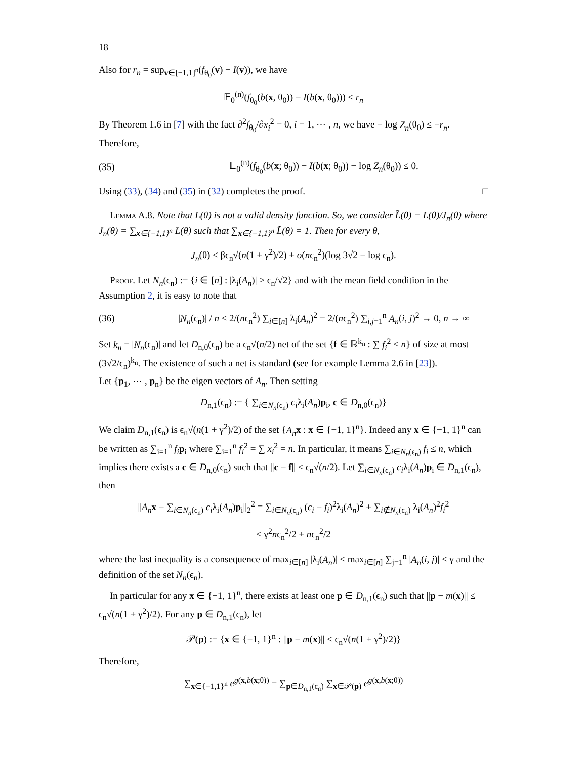18
Also for r<sub>n</sub> = sup<sub>v∈[−1,1]<sup>n</sup></sub>(f<sub>θ<sub>0</sub></sub>(v) − I(v)), we have
𝔼<sub>0</sub><sup>(n)</sup>(f<sub>θ<sub>0</sub></sub>(b(x, θ<sub>0</sub>)) − I(b(x, θ<sub>0</sub>))) ≤ r<sub>n</sub>
By Theorem 1.6 in [7] with the fact ∂<sup>2</sup>f<sub>θ<sub>0</sub></sub>/∂x<sub>i</sub><sup>2</sup> = 0, i = 1, ⋯ , n, we have − log Z<sub>n</sub>(θ<sub>0</sub>) ≤ −r<sub>n</sub>. Therefore,
(35) 𝔼<sub>0</sub><sup>(n)</sup>(f<sub>θ<sub>0</sub></sub>(b(x; θ<sub>0</sub>)) − I(b(x; θ<sub>0</sub>)) − log Z<sub>n</sub>(θ<sub>0</sub>)) ≤ 0.
Using (33), (34) and (35) in (32) completes the proof. □
Lemma A.8. Note that L(θ) is not a valid density function. So, we consider L̃(θ) = L(θ)/J<sub>n</sub>(θ) where J<sub>n</sub>(θ) = ∑<sub>x∈{−1,1}<sup>n</sup></sub> L(θ) such that ∑<sub>x∈{−1,1}<sup>n</sup></sub> L̃(θ) = 1. Then for every θ,
J<sub>n</sub>(θ) ≤ βϵ<sub>n</sub>√(n(1 + γ<sup>2</sup>)/2) + o(nϵ<sub>n</sub><sup>2</sup>)(log 3√2 − log ϵ<sub>n</sub>).
Proof. Let N<sub>n</sub>(ϵ<sub>n</sub>) := {i ∈ [n] : |λ<sub>i</sub>(A<sub>n</sub>)| > ϵ<sub>n</sub>/√2} and with the mean field condition in the Assumption 2, it is easy to note that
(36) |N<sub>n</sub>(ϵ<sub>n</sub>)| / n ≤ 2/(nϵ<sub>n</sub><sup>2</sup>) ∑<sub>i∈[n]</sub> λ<sub>i</sub>(A<sub>n</sub>)<sup>2</sup> = 2/(nϵ<sub>n</sub><sup>2</sup>) ∑<sub>i,j=1</sub><sup>n</sup> A<sub>n</sub>(i, j)<sup>2</sup> → 0, n → ∞
Set k<sub>n</sub> = |N<sub>n</sub>(ϵ<sub>n</sub>)| and let D<sub>n,0</sub>(ϵ<sub>n</sub>) be a ϵ<sub>n</sub>√(n/2) net of the set {f ∈ ℝ<sup>k<sub>n</sub></sup> : ∑ f<sub>i</sub><sup>2</sup> ≤ n} of size at most (3√2/ϵ<sub>n</sub>)<sup>k<sub>n</sub></sup>. The existence of such a net is standard (see for example Lemma 2.6 in [23]).
Let {p<sub>1</sub>, ⋯ , p<sub>n</sub>} be the eigen vectors of A<sub>n</sub>. Then setting
D<sub>n,1</sub>(ϵ<sub>n</sub>) := { ∑<sub>i∈N<sub>n</sub>(ϵ<sub>n</sub>)</sub> c<sub>i</sub>λ<sub>i</sub>(A<sub>n</sub>)p<sub>i</sub>, c ∈ D<sub>n,0</sub>(ϵ<sub>n</sub>)}
We claim D<sub>n,1</sub>(ϵ<sub>n</sub>) is ϵ<sub>n</sub>√(n(1 + γ<sup>2</sup>)/2) of the set {A<sub>n</sub> x : x ∈ {−1, 1}<sup>n</sup>}. Indeed any x ∈ {−1, 1}<sup>n</sup> can be written as ∑<sub>i=1</sub><sup>n</sup> f<sub>i</sub> p<sub>i</sub> where ∑<sub>i=1</sub><sup>n</sup> f<sub>i</sub><sup>2</sup> = ∑ x<sub>i</sub><sup>2</sup> = n. In particular, it means ∑<sub>i∈N<sub>n</sub>(ϵ<sub>n</sub>)</sub> f<sub>i</sub> ≤ n, which implies there exists a c ∈ D<sub>n,0</sub>(ϵ<sub>n</sub>) such that ||c − f|| ≤ ϵ<sub>n</sub>√(n/2). Let ∑<sub>i∈N<sub>n</sub>(ϵ<sub>n</sub>)</sub> c<sub>i</sub>λ<sub>i</sub>(A<sub>n</sub>)p<sub>i</sub> ∈ D<sub>n,1</sub>(ϵ<sub>n</sub>), then
||A<sub>n</sub> x − ∑<sub>i∈N<sub>n</sub>(ϵ<sub>n</sub>)</sub> c<sub>i</sub>λ<sub>i</sub>(A<sub>n</sub>)p<sub>i</sub>||<sub>2</sub><sup>2</sup> = ∑<sub>i∈N<sub>n</sub>(ϵ<sub>n</sub>)</sub> (c<sub>i</sub> − f<sub>i</sub>)<sup>2</sup>λ<sub>i</sub>(A<sub>n</sub>)<sup>2</sup> + ∑<sub>i∉N<sub>n</sub>(ϵ<sub>n</sub>)</sub> λ<sub>i</sub>(A<sub>n</sub>)<sup>2</sup>f<sub>i</sub><sup>2</sup>
≤ γ<sup>2</sup>nϵ<sub>n</sub><sup>2</sup>/2 + nϵ<sub>n</sub><sup>2</sup>/2
where the last inequality is a consequence of max<sub>i∈[n]</sub> |λ<sub>i</sub>(A<sub>n</sub>)| ≤ max<sub>i∈[n]</sub> ∑<sub>j=1</sub><sup>n</sup> |A<sub>n</sub>(i, j)| ≤ γ and the definition of the set N<sub>n</sub>(ϵ<sub>n</sub>).
In particular for any x ∈ {−1, 1}<sup>n</sup>, there exists at least one p ∈ D<sub>n,1</sub>(ϵ<sub>n</sub>) such that ||p − m(x)|| ≤ ϵ<sub>n</sub>√(n(1 + γ<sup>2</sup>)/2). For any p ∈ D<sub>n,1</sub>(ϵ<sub>n</sub>), let
𝒫(p) := {x ∈ {−1, 1}<sup>n</sup> : ||p − m(x)|| ≤ ϵ<sub>n</sub>√(n(1 + γ<sup>2</sup>)/2)}
Therefore,
∑<sub>x∈{−1,1}<sup>n</sup></sub> e<sup>g(x,b(x;θ))</sup> = ∑<sub>p∈D<sub>n,1</sub>(ϵ<sub>n</sub>)</sub> ∑<sub>x∈𝒫(p)</sub> e<sup>g(x,b(x;θ))</sup>